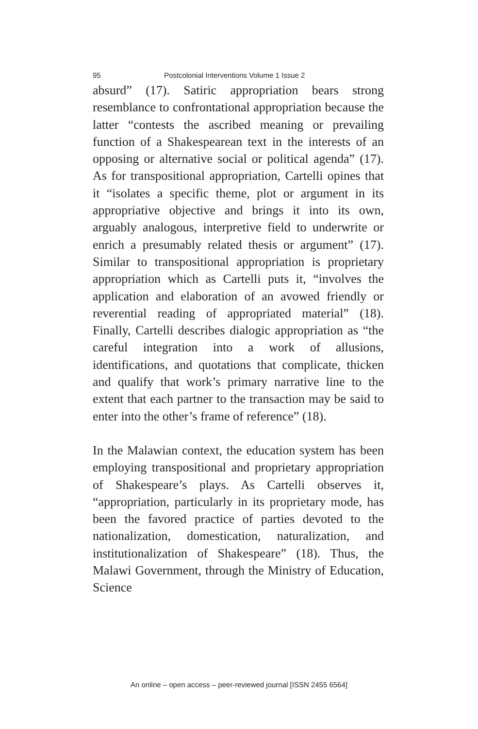95 Postcolonial Interventions Volume 1 Issue 2
absurd” (17). Satiric appropriation bears strong resemblance to confrontational appropriation because the latter “contests the ascribed meaning or prevailing function of a Shakespearean text in the interests of an opposing or alternative social or political agenda” (17). As for transpositional appropriation, Cartelli opines that it “isolates a specific theme, plot or argument in its appropriative objective and brings it into its own, arguably analogous, interpretive field to underwrite or enrich a presumably related thesis or argument” (17). Similar to transpositional appropriation is proprietary appropriation which as Cartelli puts it, “involves the application and elaboration of an avowed friendly or reverential reading of appropriated material” (18). Finally, Cartelli describes dialogic appropriation as “the careful integration into a work of allusions, identifications, and quotations that complicate, thicken and qualify that work’s primary narrative line to the extent that each partner to the transaction may be said to enter into the other’s frame of reference” (18).
In the Malawian context, the education system has been employing transpositional and proprietary appropriation of Shakespeare’s plays. As Cartelli observes it, “appropriation, particularly in its proprietary mode, has been the favored practice of parties devoted to the nationalization, domestication, naturalization, and institutionalization of Shakespeare” (18). Thus, the Malawi Government, through the Ministry of Education, Science
An online – open access – peer-reviewed journal [ISSN 2455 6564]